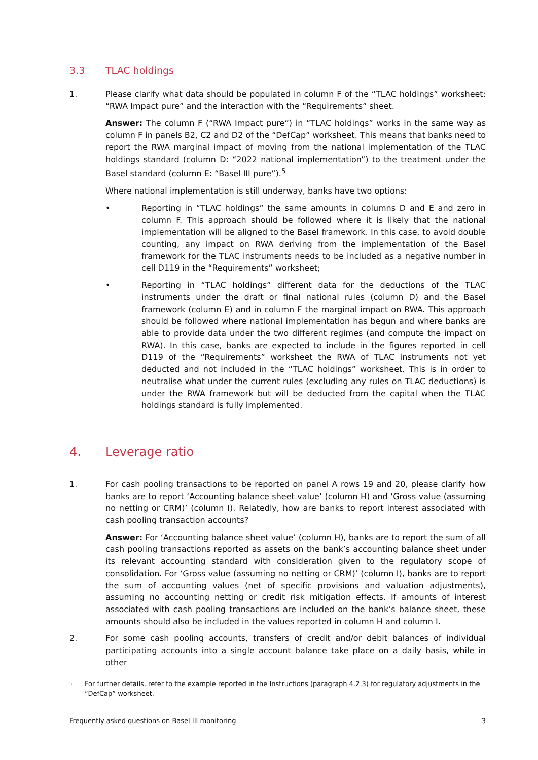3.3 TLAC holdings
1. Please clarify what data should be populated in column F of the “TLAC holdings” worksheet: “RWA Impact pure” and the interaction with the “Requirements” sheet.
Answer: The column F (“RWA Impact pure”) in “TLAC holdings” works in the same way as column F in panels B2, C2 and D2 of the “DefCap” worksheet. This means that banks need to report the RWA marginal impact of moving from the national implementation of the TLAC holdings standard (column D: “2022 national implementation”) to the treatment under the Basel standard (column E: “Basel III pure”).<sup>5</sup>
Where national implementation is still underway, banks have two options:
• Reporting in “TLAC holdings” the same amounts in columns D and E and zero in column F. This approach should be followed where it is likely that the national implementation will be aligned to the Basel framework. In this case, to avoid double counting, any impact on RWA deriving from the implementation of the Basel framework for the TLAC instruments needs to be included as a negative number in cell D119 in the “Requirements” worksheet;
• Reporting in “TLAC holdings” different data for the deductions of the TLAC instruments under the draft or final national rules (column D) and the Basel framework (column E) and in column F the marginal impact on RWA. This approach should be followed where national implementation has begun and where banks are able to provide data under the two different regimes (and compute the impact on RWA). In this case, banks are expected to include in the figures reported in cell D119 of the “Requirements” worksheet the RWA of TLAC instruments not yet deducted and not included in the “TLAC holdings” worksheet. This is in order to neutralise what under the current rules (excluding any rules on TLAC deductions) is under the RWA framework but will be deducted from the capital when the TLAC holdings standard is fully implemented.
4. Leverage ratio
1. For cash pooling transactions to be reported on panel A rows 19 and 20, please clarify how banks are to report ‘Accounting balance sheet value’ (column H) and ‘Gross value (assuming no netting or CRM)’ (column I). Relatedly, how are banks to report interest associated with cash pooling transaction accounts?
Answer: For ‘Accounting balance sheet value’ (column H), banks are to report the sum of all cash pooling transactions reported as assets on the bank’s accounting balance sheet under its relevant accounting standard with consideration given to the regulatory scope of consolidation. For ‘Gross value (assuming no netting or CRM)’ (column I), banks are to report the sum of accounting values (net of specific provisions and valuation adjustments), assuming no accounting netting or credit risk mitigation effects. If amounts of interest associated with cash pooling transactions are included on the bank’s balance sheet, these amounts should also be included in the values reported in column H and column I.
2. For some cash pooling accounts, transfers of credit and/or debit balances of individual participating accounts into a single account balance take place on a daily basis, while in other
5 For further details, refer to the example reported in the Instructions (paragraph 4.2.3) for regulatory adjustments in the “DefCap” worksheet.
Frequently asked questions on Basel III monitoring 3